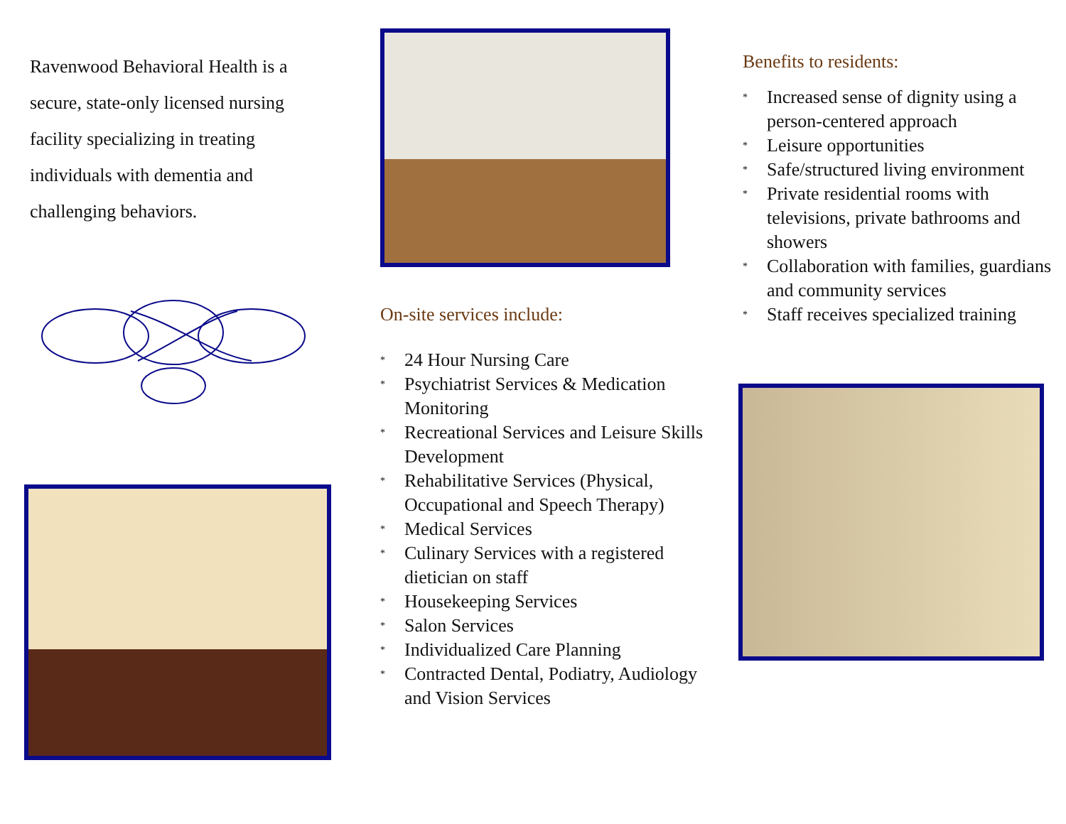Ravenwood Behavioral Health is a secure, state-only licensed nursing facility specializing in treating individuals with dementia and challenging behaviors.
On-site services include:
* 24 Hour Nursing Care
* Psychiatrist Services & Medication Monitoring
* Recreational Services and Leisure Skills Development
* Rehabilitative Services (Physical, Occupational and Speech Therapy)
* Medical Services
* Culinary Services with a registered dietician on staff
* Housekeeping Services
* Salon Services
* Individualized Care Planning
* Contracted Dental, Podiatry, Audiology and Vision Services
Benefits to residents:
* Increased sense of dignity using a person-centered approach
* Leisure opportunities
* Safe/structured living environment
* Private residential rooms with televisions, private bathrooms and showers
* Collaboration with families, guardians and community services
* Staff receives specialized training